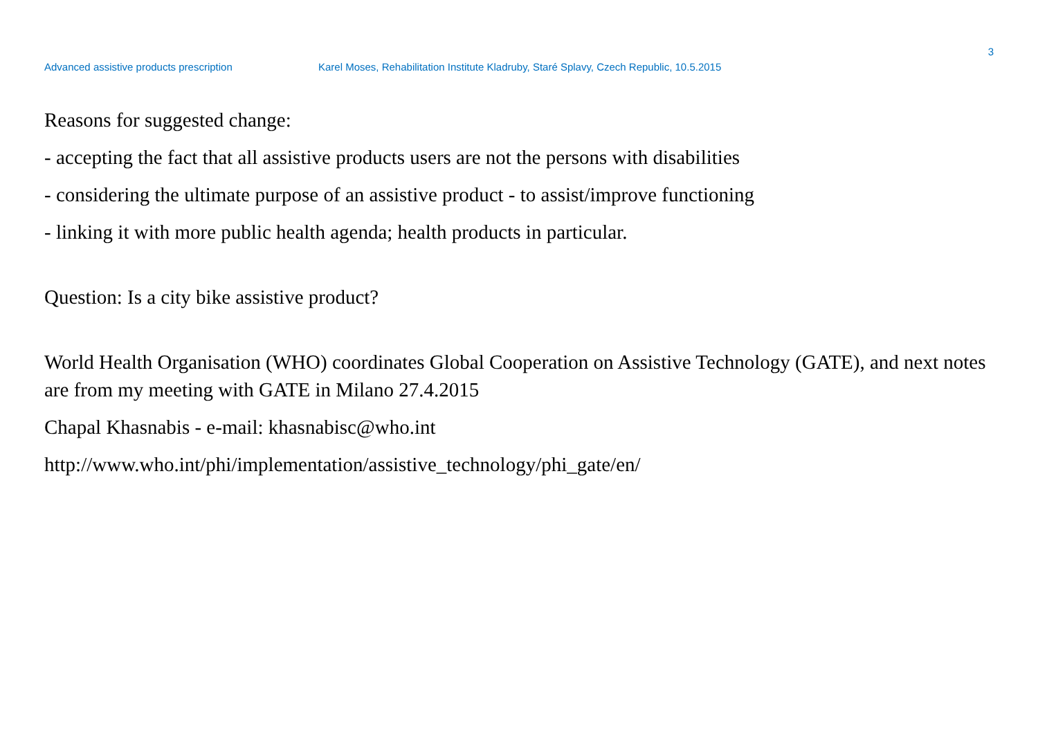3
Advanced assistive products prescription Karel Moses, Rehabilitation Institute Kladruby, Staré Splavy, Czech Republic, 10.5.2015
Reasons for suggested change:
- accepting the fact that all assistive products users are not the persons with disabilities
- considering the ultimate purpose of an assistive product - to assist/improve functioning
- linking it with more public health agenda; health products in particular.
Question: Is a city bike assistive product?
World Health Organisation (WHO) coordinates Global Cooperation on Assistive Technology (GATE), and next notes are from my meeting with GATE in Milano 27.4.2015
Chapal Khasnabis - e-mail: khasnabisc@who.int
http://www.who.int/phi/implementation/assistive_technology/phi_gate/en/